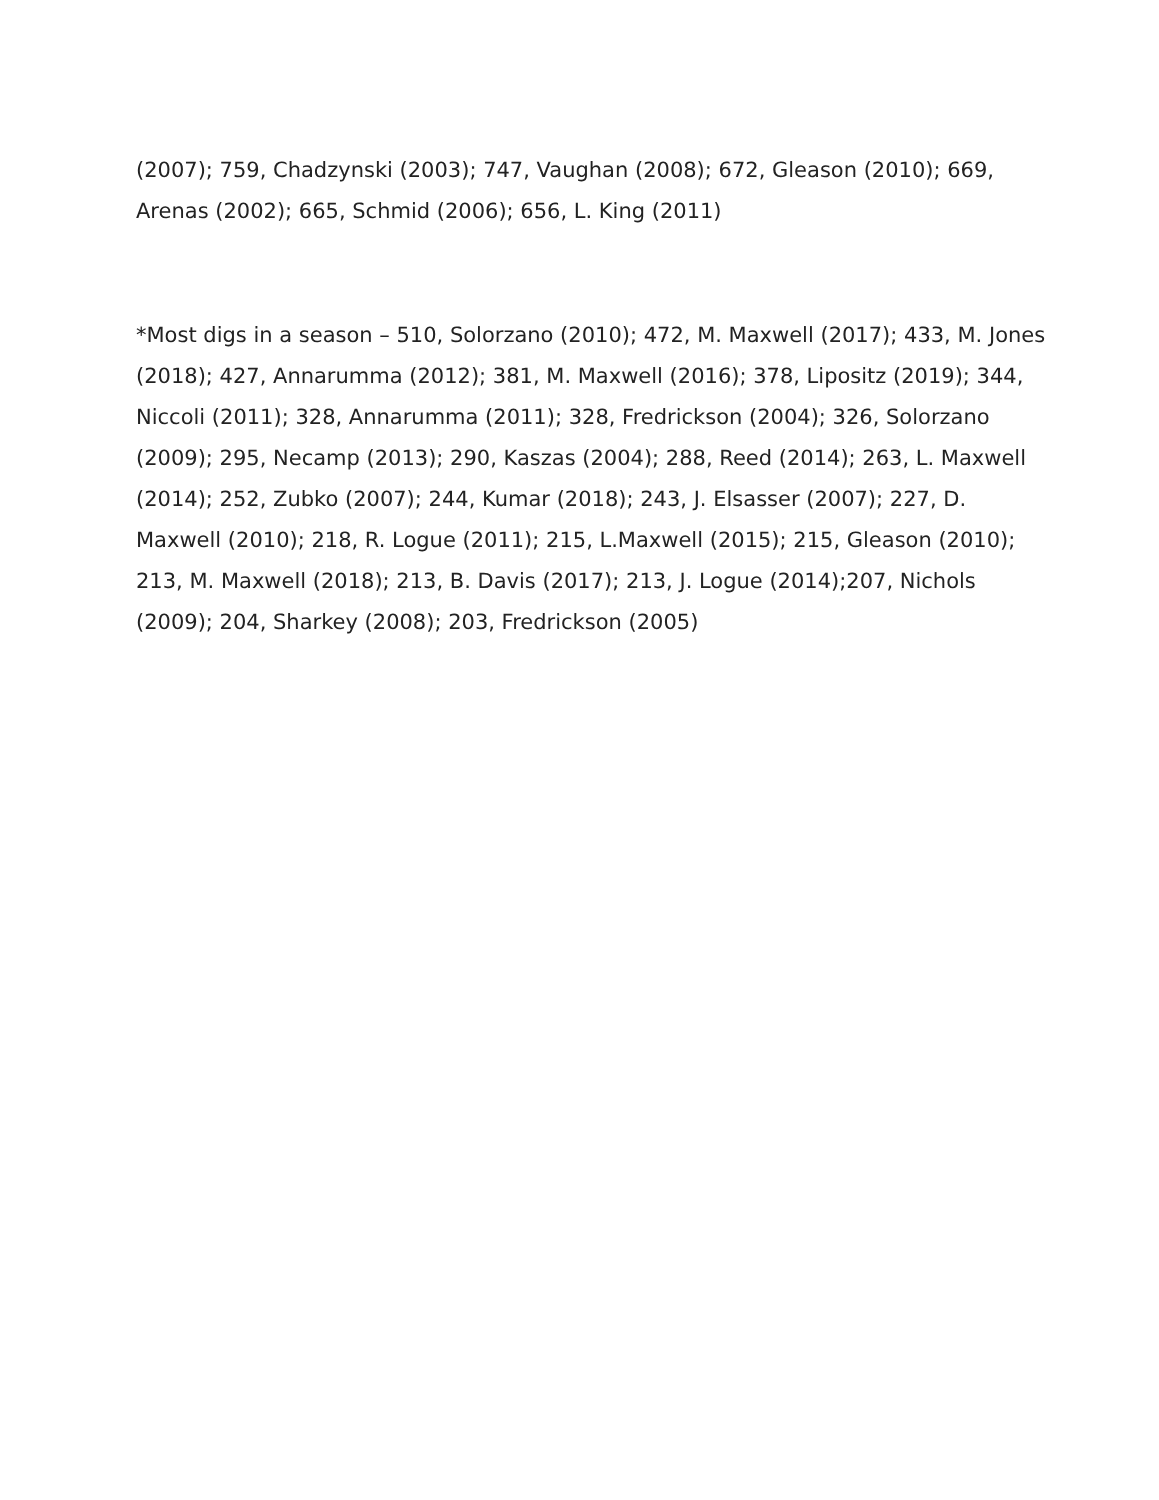(2007); 759, Chadzynski (2003); 747, Vaughan (2008); 672, Gleason (2010); 669, Arenas (2002); 665, Schmid (2006); 656, L. King (2011)
*Most digs in a season – 510, Solorzano (2010); 472, M. Maxwell (2017); 433, M. Jones (2018); 427, Annarumma (2012); 381, M. Maxwell (2016); 378, Lipositz (2019); 344, Niccoli (2011); 328, Annarumma (2011); 328, Fredrickson (2004); 326, Solorzano (2009); 295, Necamp (2013); 290, Kaszas (2004); 288, Reed (2014); 263, L. Maxwell (2014); 252, Zubko (2007); 244, Kumar (2018); 243, J. Elsasser (2007); 227, D. Maxwell (2010); 218, R. Logue (2011); 215, L.Maxwell (2015); 215, Gleason (2010); 213, M. Maxwell (2018); 213, B. Davis (2017); 213, J. Logue (2014);207, Nichols (2009); 204, Sharkey (2008); 203, Fredrickson (2005)